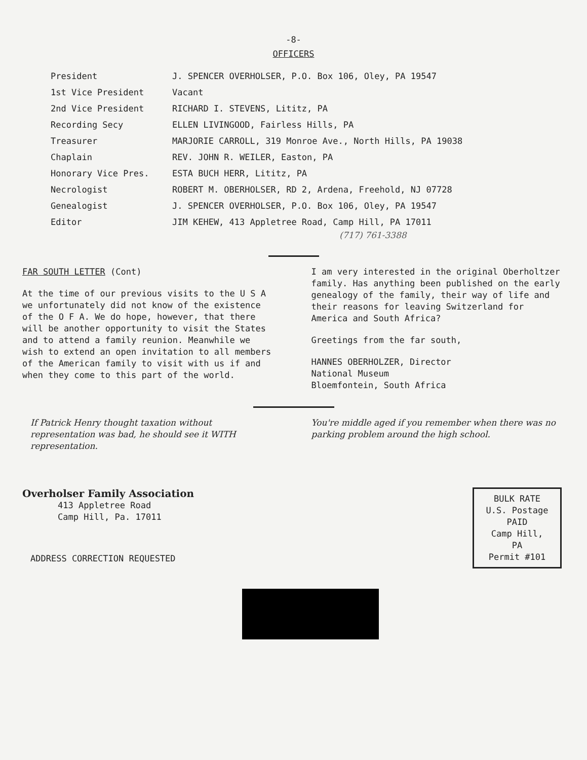-8-
OFFICERS
| President | J. SPENCER OVERHOLSER, P.O. Box 106, Oley, PA 19547 |
| 1st Vice President | Vacant |
| 2nd Vice President | RICHARD I. STEVENS, Lititz, PA |
| Recording Secy | ELLEN LIVINGOOD, Fairless Hills, PA |
| Treasurer | MARJORIE CARROLL, 319 Monroe Ave., North Hills, PA 19038 |
| Chaplain | REV. JOHN R. WEILER, Easton, PA |
| Honorary Vice Pres. | ESTA BUCH HERR, Lititz, PA |
| Necrologist | ROBERT M. OBERHOLSER, RD 2, Ardena, Freehold, NJ 07728 |
| Genealogist | J. SPENCER OVERHOLSER, P.O. Box 106, Oley, PA 19547 |
| Editor | JIM KEHEW, 413 Appletree Road, Camp Hill, PA 17011 |
(717) 761-3388
FAR SOUTH LETTER (Cont)
At the time of our previous visits to the U S A we unfortunately did not know of the existence of the O F A. We do hope, however, that there will be another opportunity to visit the States and to attend a family reunion. Meanwhile we wish to extend an open invitation to all members of the American family to visit with us if and when they come to this part of the world.
I am very interested in the original Oberholtzer family. Has anything been published on the early genealogy of the family, their way of life and their reasons for leaving Switzerland for America and South Africa?
Greetings from the far south,
HANNES OBERHOLZER, Director
National Museum
Bloemfontein, South Africa
If Patrick Henry thought taxation without representation was bad, he should see it WITH representation.
You're middle aged if you remember when there was no parking problem around the high school.
Overholser Family Association
413 Appletree Road
Camp Hill, Pa. 17011
ADDRESS CORRECTION REQUESTED
BULK RATE
U.S. Postage
PAID
Camp Hill, PA
Permit #101